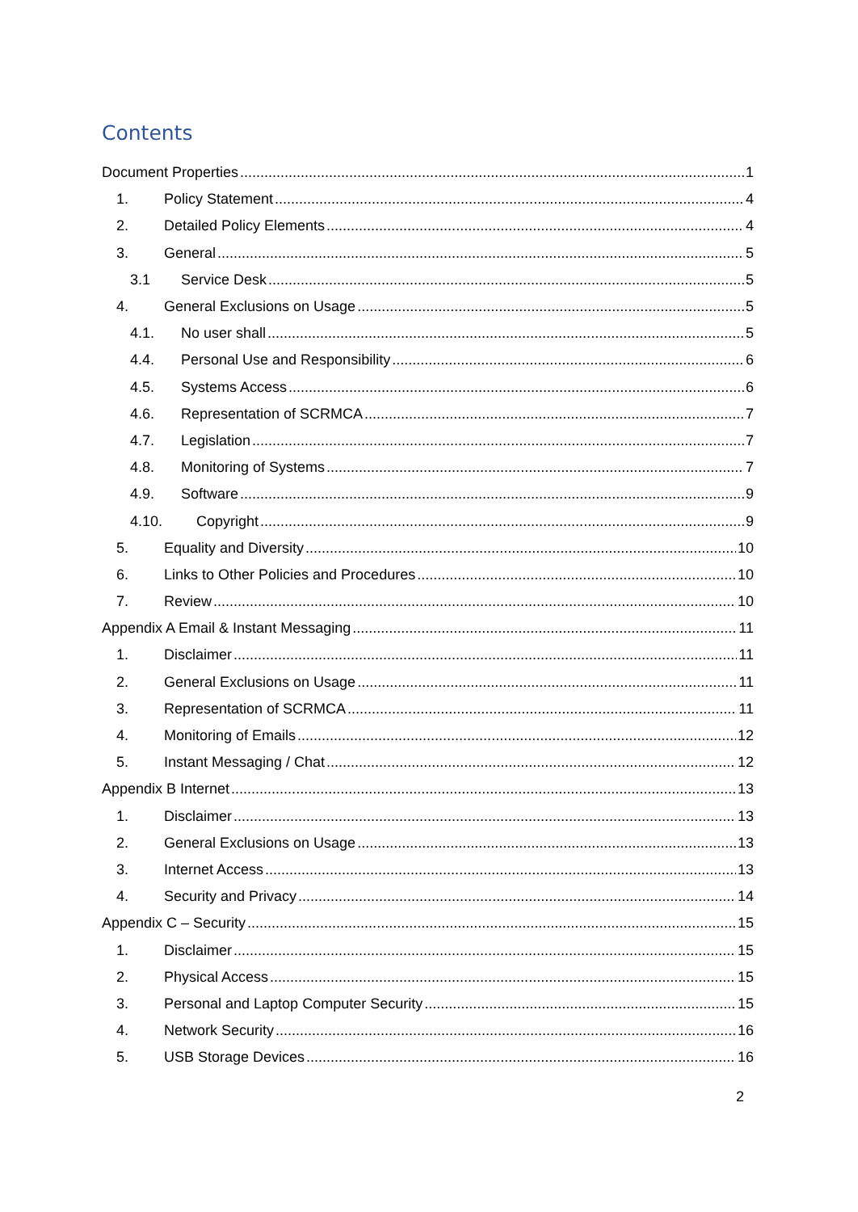Contents
Document Properties 1
1. Policy Statement 4
2. Detailed Policy Elements 4
3. General 5
3.1 Service Desk 5
4. General Exclusions on Usage 5
4.1. No user shall 5
4.4. Personal Use and Responsibility 6
4.5. Systems Access 6
4.6. Representation of SCRMCA 7
4.7. Legislation 7
4.8. Monitoring of Systems 7
4.9. Software 9
4.10. Copyright 9
5. Equality and Diversity 10
6. Links to Other Policies and Procedures 10
7. Review 10
Appendix A Email & Instant Messaging 11
1. Disclaimer 11
2. General Exclusions on Usage 11
3. Representation of SCRMCA 11
4. Monitoring of Emails 12
5. Instant Messaging / Chat 12
Appendix B Internet 13
1. Disclaimer 13
2. General Exclusions on Usage 13
3. Internet Access 13
4. Security and Privacy 14
Appendix C – Security 15
1. Disclaimer 15
2. Physical Access 15
3. Personal and Laptop Computer Security 15
4. Network Security 16
5. USB Storage Devices 16
2